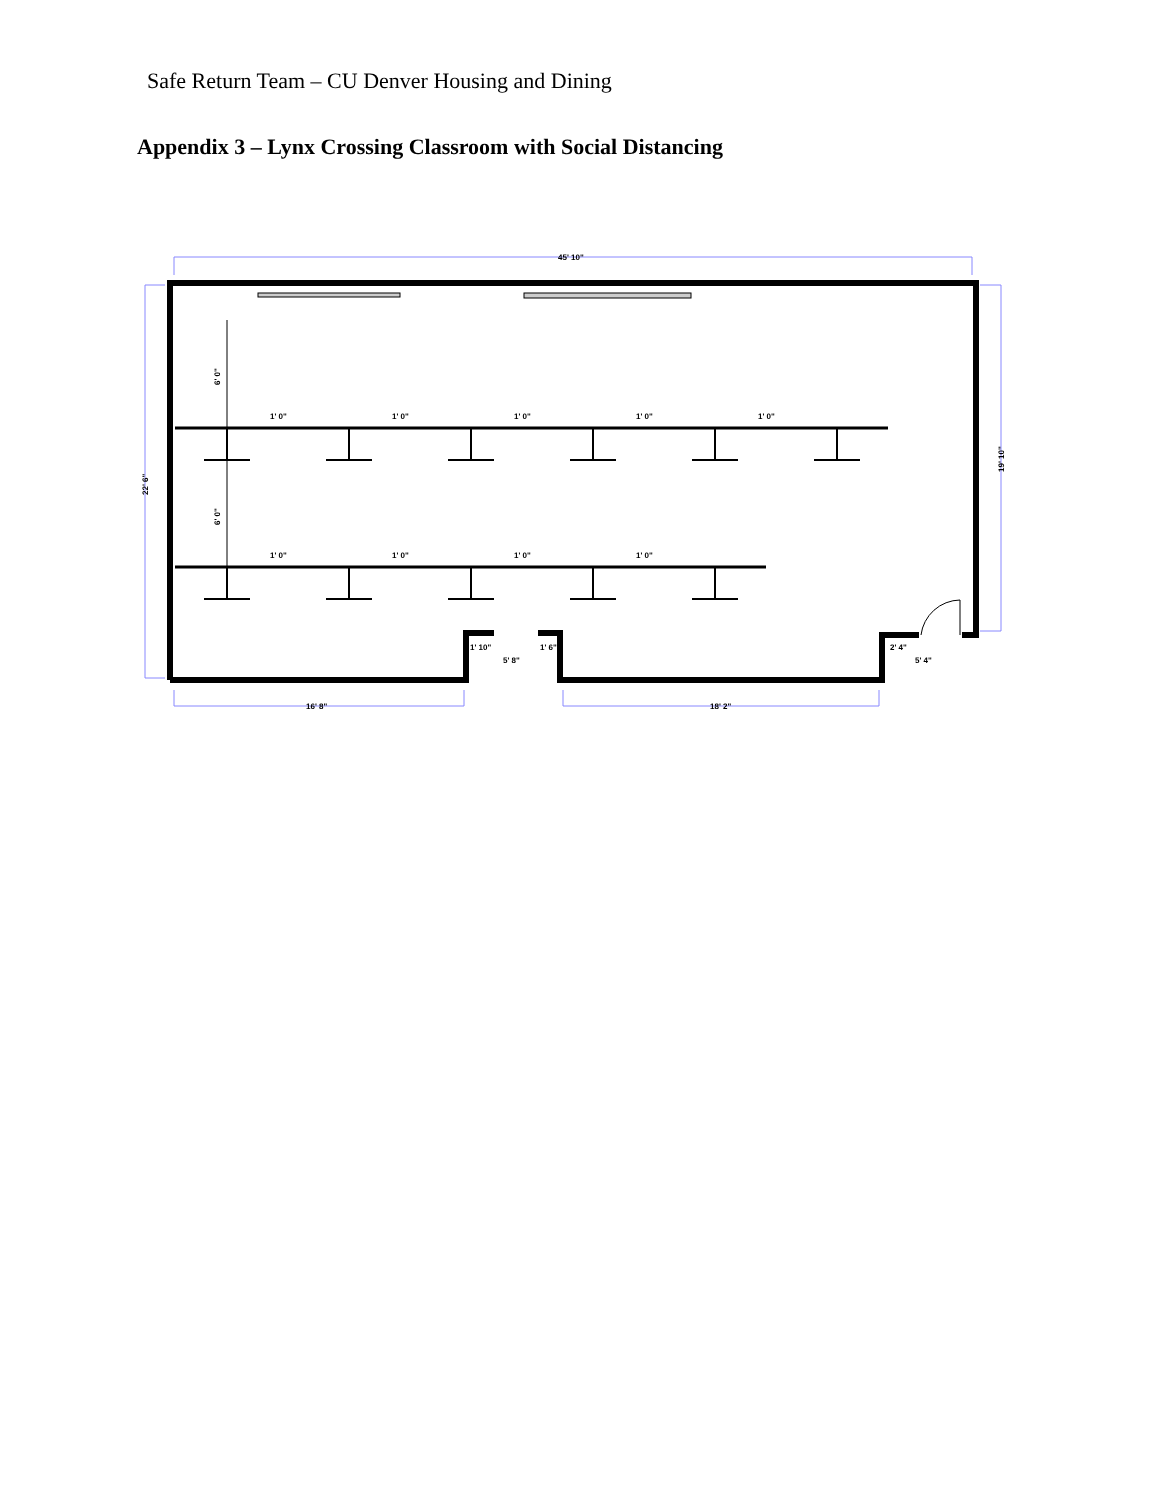Safe Return Team – CU Denver Housing and Dining
Appendix 3 – Lynx Crossing Classroom with Social Distancing
45' 10"
22' 6"
19' 10"
16' 8"
18' 2"
1' 0"
1' 0"
1' 0"
1' 0"
1' 0"
1' 0"
1' 0"
1' 0"
1' 0"
6' 0"
6' 0"
1' 10"
5' 8"
1' 6"
2' 4"
5' 4"